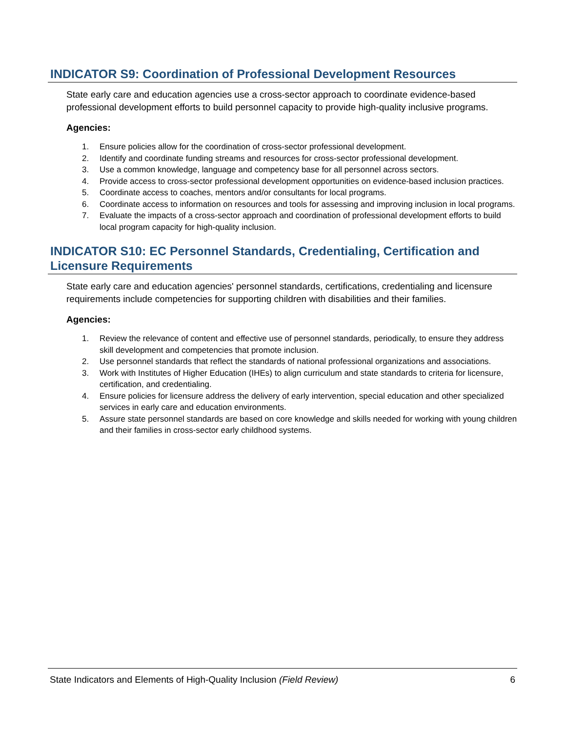INDICATOR S9: Coordination of Professional Development Resources
State early care and education agencies use a cross-sector approach to coordinate evidence-based professional development efforts to build personnel capacity to provide high-quality inclusive programs.
Agencies:
1. Ensure policies allow for the coordination of cross-sector professional development.
2. Identify and coordinate funding streams and resources for cross-sector professional development.
3. Use a common knowledge, language and competency base for all personnel across sectors.
4. Provide access to cross-sector professional development opportunities on evidence-based inclusion practices.
5. Coordinate access to coaches, mentors and/or consultants for local programs.
6. Coordinate access to information on resources and tools for assessing and improving inclusion in local programs.
7. Evaluate the impacts of a cross-sector approach and coordination of professional development efforts to build local program capacity for high-quality inclusion.
INDICATOR S10: EC Personnel Standards, Credentialing, Certification and Licensure Requirements
State early care and education agencies' personnel standards, certifications, credentialing and licensure requirements include competencies for supporting children with disabilities and their families.
Agencies:
1. Review the relevance of content and effective use of personnel standards, periodically, to ensure they address skill development and competencies that promote inclusion.
2. Use personnel standards that reflect the standards of national professional organizations and associations.
3. Work with Institutes of Higher Education (IHEs) to align curriculum and state standards to criteria for licensure, certification, and credentialing.
4. Ensure policies for licensure address the delivery of early intervention, special education and other specialized services in early care and education environments.
5. Assure state personnel standards are based on core knowledge and skills needed for working with young children and their families in cross-sector early childhood systems.
State Indicators and Elements of High-Quality Inclusion (Field Review) 6